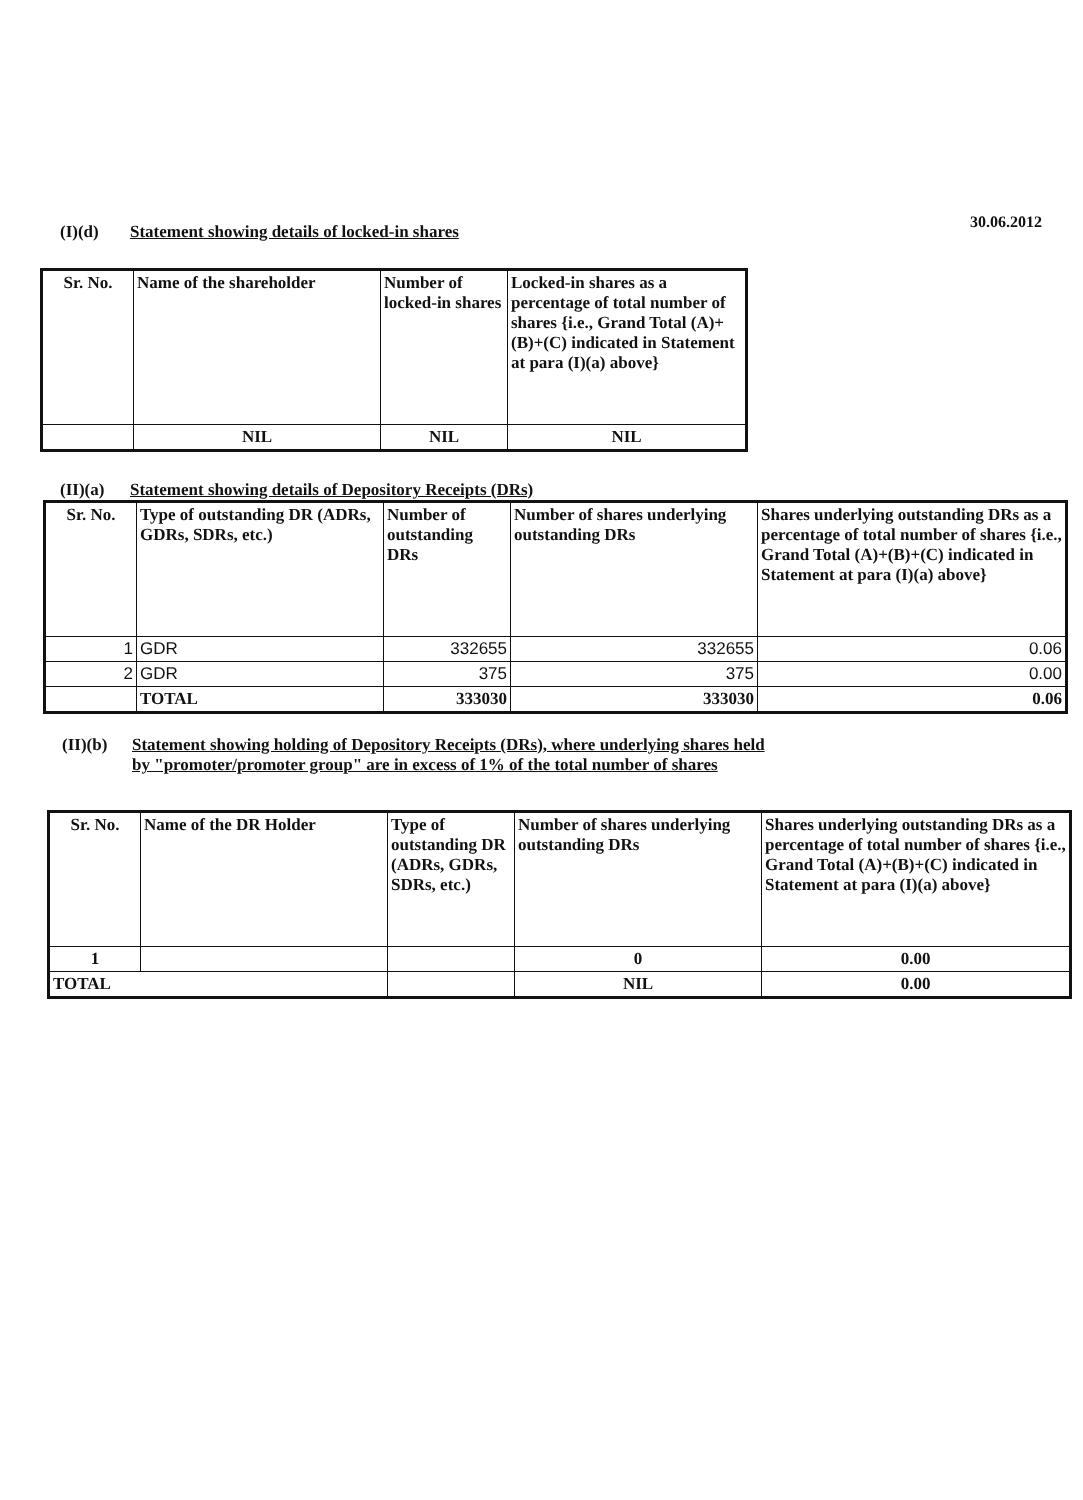30.06.2012
(I)(d) Statement showing details of locked-in shares
| Sr. No. | Name of the shareholder | Number of locked-in shares | Locked-in shares as a percentage of total number of shares {i.e., Grand Total (A)+(B)+(C) indicated in Statement at para (I)(a) above} |
| --- | --- | --- | --- |
| | NIL | NIL | NIL |
(II)(a) Statement showing details of Depository Receipts (DRs)
| Sr. No. | Type of outstanding DR (ADRs, GDRs, SDRs, etc.) | Number of outstanding DRs | Number of shares underlying outstanding DRs | Shares underlying outstanding DRs as a percentage of total number of shares {i.e., Grand Total (A)+(B)+(C) indicated in Statement at para (I)(a) above} |
| --- | --- | --- | --- | --- |
| 1 | GDR | 332655 | 332655 | 0.06 |
| 2 | GDR | 375 | 375 | 0.00 |
| | TOTAL | 333030 | 333030 | 0.06 |
(II)(b) Statement showing holding of Depository Receipts (DRs), where underlying shares held
by "promoter/promoter group" are in excess of 1% of the total number of shares
| Sr. No. | Name of the DR Holder | Type of outstanding DR (ADRs, GDRs, SDRs, etc.) | Number of shares underlying outstanding DRs | Shares underlying outstanding DRs as a percentage of total number of shares {i.e., Grand Total (A)+(B)+(C) indicated in Statement at para (I)(a) above} |
| --- | --- | --- | --- | --- |
| 1 | | | 0 | 0.00 |
| TOTAL | | | NIL | 0.00 |